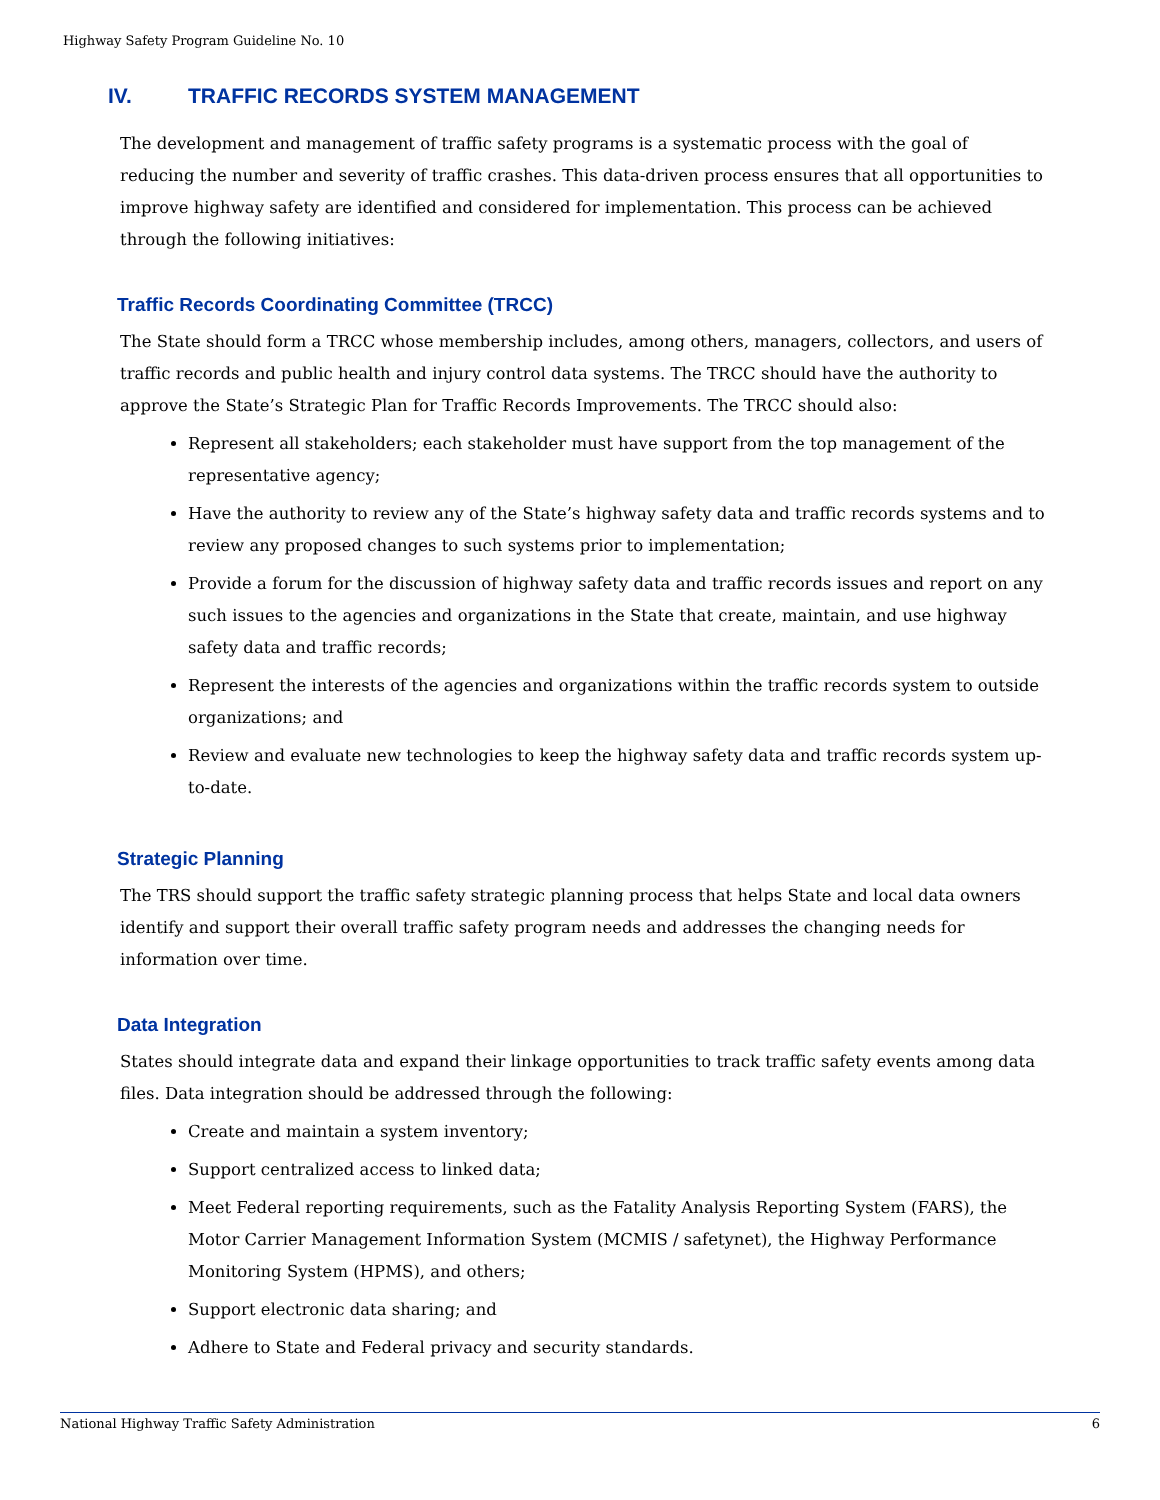Highway Safety Program Guideline No. 10
IV. TRAFFIC RECORDS SYSTEM MANAGEMENT
The development and management of traffic safety programs is a systematic process with the goal of reducing the number and severity of traffic crashes. This data-driven process ensures that all opportunities to improve highway safety are identified and considered for implementation. This process can be achieved through the following initiatives:
Traffic Records Coordinating Committee (TRCC)
The State should form a TRCC whose membership includes, among others, managers, collectors, and users of traffic records and public health and injury control data systems. The TRCC should have the authority to approve the State’s Strategic Plan for Traffic Records Improvements. The TRCC should also:
Represent all stakeholders; each stakeholder must have support from the top management of the representative agency;
Have the authority to review any of the State’s highway safety data and traffic records systems and to review any proposed changes to such systems prior to implementation;
Provide a forum for the discussion of highway safety data and traffic records issues and report on any such issues to the agencies and organizations in the State that create, maintain, and use highway safety data and traffic records;
Represent the interests of the agencies and organizations within the traffic records system to outside organizations; and
Review and evaluate new technologies to keep the highway safety data and traffic records system up-to-date.
Strategic Planning
The TRS should support the traffic safety strategic planning process that helps State and local data owners identify and support their overall traffic safety program needs and addresses the changing needs for information over time.
Data Integration
States should integrate data and expand their linkage opportunities to track traffic safety events among data files. Data integration should be addressed through the following:
Create and maintain a system inventory;
Support centralized access to linked data;
Meet Federal reporting requirements, such as the Fatality Analysis Reporting System (FARS), the Motor Carrier Management Information System (MCMIS / safetynet), the Highway Performance Monitoring System (HPMS), and others;
Support electronic data sharing; and
Adhere to State and Federal privacy and security standards.
National Highway Traffic Safety Administration 6